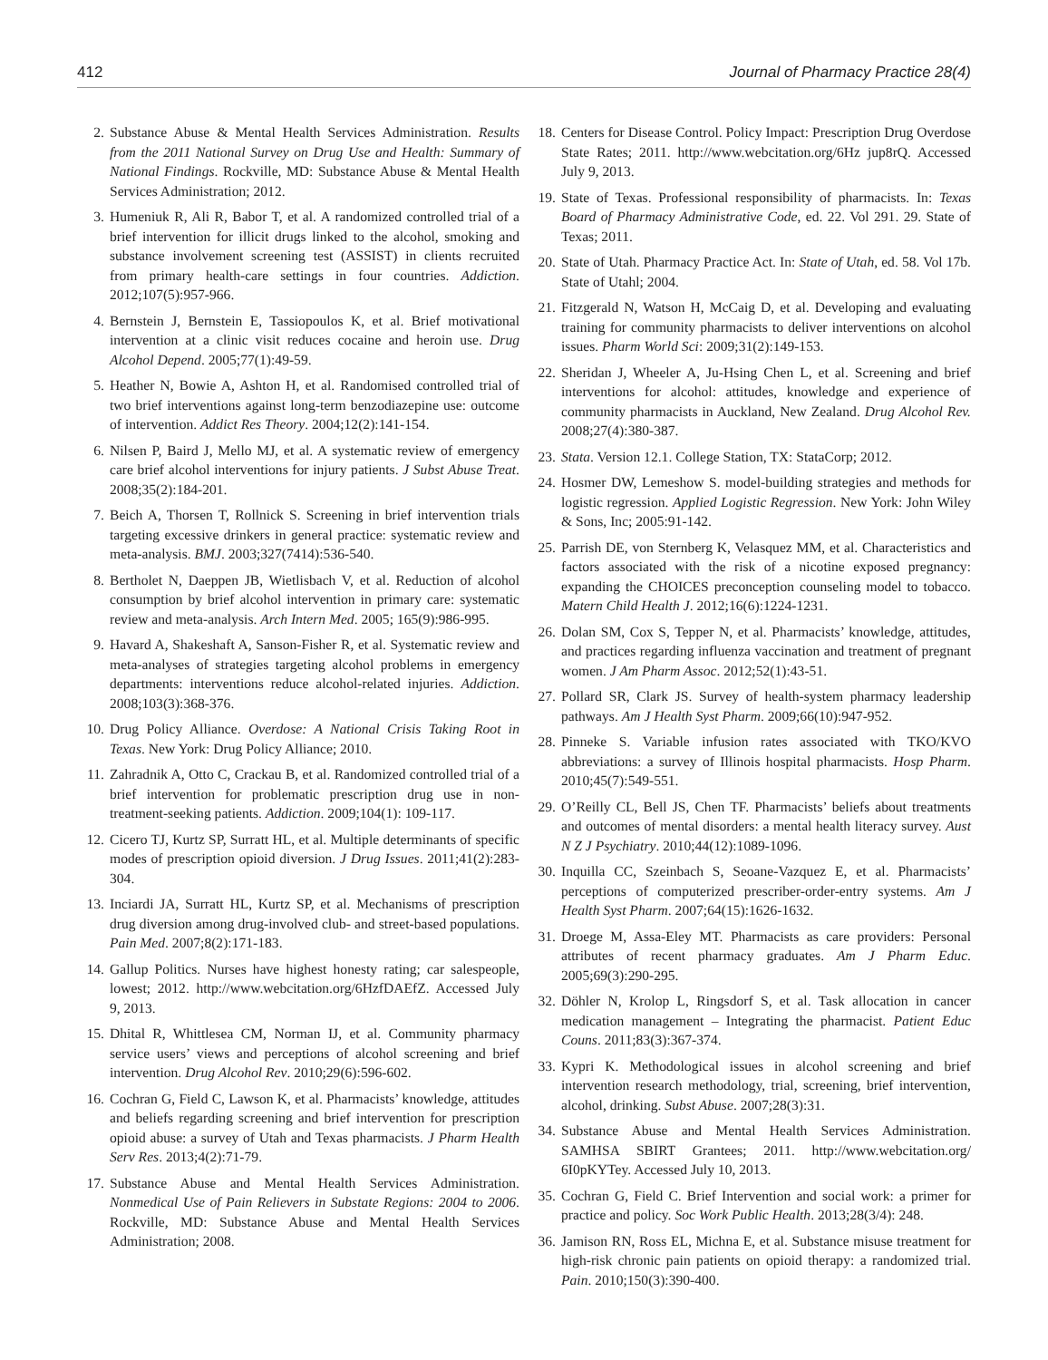412 Journal of Pharmacy Practice 28(4)
2. Substance Abuse & Mental Health Services Administration. Results from the 2011 National Survey on Drug Use and Health: Summary of National Findings. Rockville, MD: Substance Abuse & Mental Health Services Administration; 2012.
3. Humeniuk R, Ali R, Babor T, et al. A randomized controlled trial of a brief intervention for illicit drugs linked to the alcohol, smoking and substance involvement screening test (ASSIST) in clients recruited from primary health-care settings in four countries. Addiction. 2012;107(5):957-966.
4. Bernstein J, Bernstein E, Tassiopoulos K, et al. Brief motivational intervention at a clinic visit reduces cocaine and heroin use. Drug Alcohol Depend. 2005;77(1):49-59.
5. Heather N, Bowie A, Ashton H, et al. Randomised controlled trial of two brief interventions against long-term benzodiazepine use: outcome of intervention. Addict Res Theory. 2004;12(2):141-154.
6. Nilsen P, Baird J, Mello MJ, et al. A systematic review of emergency care brief alcohol interventions for injury patients. J Subst Abuse Treat. 2008;35(2):184-201.
7. Beich A, Thorsen T, Rollnick S. Screening in brief intervention trials targeting excessive drinkers in general practice: systematic review and meta-analysis. BMJ. 2003;327(7414):536-540.
8. Bertholet N, Daeppen JB, Wietlisbach V, et al. Reduction of alcohol consumption by brief alcohol intervention in primary care: systematic review and meta-analysis. Arch Intern Med. 2005; 165(9):986-995.
9. Havard A, Shakeshaft A, Sanson-Fisher R, et al. Systematic review and meta-analyses of strategies targeting alcohol problems in emergency departments: interventions reduce alcohol-related injuries. Addiction. 2008;103(3):368-376.
10. Drug Policy Alliance. Overdose: A National Crisis Taking Root in Texas. New York: Drug Policy Alliance; 2010.
11. Zahradnik A, Otto C, Crackau B, et al. Randomized controlled trial of a brief intervention for problematic prescription drug use in non-treatment-seeking patients. Addiction. 2009;104(1): 109-117.
12. Cicero TJ, Kurtz SP, Surratt HL, et al. Multiple determinants of specific modes of prescription opioid diversion. J Drug Issues. 2011;41(2):283-304.
13. Inciardi JA, Surratt HL, Kurtz SP, et al. Mechanisms of prescription drug diversion among drug-involved club- and street-based populations. Pain Med. 2007;8(2):171-183.
14. Gallup Politics. Nurses have highest honesty rating; car salespeople, lowest; 2012. http://www.webcitation.org/6HzfDAEfZ. Accessed July 9, 2013.
15. Dhital R, Whittlesea CM, Norman IJ, et al. Community pharmacy service users’ views and perceptions of alcohol screening and brief intervention. Drug Alcohol Rev. 2010;29(6):596-602.
16. Cochran G, Field C, Lawson K, et al. Pharmacists’ knowledge, attitudes and beliefs regarding screening and brief intervention for prescription opioid abuse: a survey of Utah and Texas pharmacists. J Pharm Health Serv Res. 2013;4(2):71-79.
17. Substance Abuse and Mental Health Services Administration. Nonmedical Use of Pain Relievers in Substate Regions: 2004 to 2006. Rockville, MD: Substance Abuse and Mental Health Services Administration; 2008.
18. Centers for Disease Control. Policy Impact: Prescription Drug Overdose State Rates; 2011. http://www.webcitation.org/6Hz jup8rQ. Accessed July 9, 2013.
19. State of Texas. Professional responsibility of pharmacists. In: Texas Board of Pharmacy Administrative Code, ed. 22. Vol 291. 29. State of Texas; 2011.
20. State of Utah. Pharmacy Practice Act. In: State of Utah, ed. 58. Vol 17b. State of Utahl; 2004.
21. Fitzgerald N, Watson H, McCaig D, et al. Developing and evaluating training for community pharmacists to deliver interventions on alcohol issues. Pharm World Sci: 2009;31(2):149-153.
22. Sheridan J, Wheeler A, Ju-Hsing Chen L, et al. Screening and brief interventions for alcohol: attitudes, knowledge and experience of community pharmacists in Auckland, New Zealand. Drug Alcohol Rev. 2008;27(4):380-387.
23. Stata. Version 12.1. College Station, TX: StataCorp; 2012.
24. Hosmer DW, Lemeshow S. model-building strategies and methods for logistic regression. Applied Logistic Regression. New York: John Wiley & Sons, Inc; 2005:91-142.
25. Parrish DE, von Sternberg K, Velasquez MM, et al. Characteristics and factors associated with the risk of a nicotine exposed pregnancy: expanding the CHOICES preconception counseling model to tobacco. Matern Child Health J. 2012;16(6):1224-1231.
26. Dolan SM, Cox S, Tepper N, et al. Pharmacists’ knowledge, attitudes, and practices regarding influenza vaccination and treatment of pregnant women. J Am Pharm Assoc. 2012;52(1):43-51.
27. Pollard SR, Clark JS. Survey of health-system pharmacy leadership pathways. Am J Health Syst Pharm. 2009;66(10):947-952.
28. Pinneke S. Variable infusion rates associated with TKO/KVO abbreviations: a survey of Illinois hospital pharmacists. Hosp Pharm. 2010;45(7):549-551.
29. O’Reilly CL, Bell JS, Chen TF. Pharmacists’ beliefs about treatments and outcomes of mental disorders: a mental health literacy survey. Aust N Z J Psychiatry. 2010;44(12):1089-1096.
30. Inquilla CC, Szeinbach S, Seoane-Vazquez E, et al. Pharmacists’ perceptions of computerized prescriber-order-entry systems. Am J Health Syst Pharm. 2007;64(15):1626-1632.
31. Droege M, Assa-Eley MT. Pharmacists as care providers: Personal attributes of recent pharmacy graduates. Am J Pharm Educ. 2005;69(3):290-295.
32. Döhler N, Krolop L, Ringsdorf S, et al. Task allocation in cancer medication management – Integrating the pharmacist. Patient Educ Couns. 2011;83(3):367-374.
33. Kypri K. Methodological issues in alcohol screening and brief intervention research methodology, trial, screening, brief intervention, alcohol, drinking. Subst Abuse. 2007;28(3):31.
34. Substance Abuse and Mental Health Services Administration. SAMHSA SBIRT Grantees; 2011. http://www.webcitation.org/ 6I0pKYTey. Accessed July 10, 2013.
35. Cochran G, Field C. Brief Intervention and social work: a primer for practice and policy. Soc Work Public Health. 2013;28(3/4): 248.
36. Jamison RN, Ross EL, Michna E, et al. Substance misuse treatment for high-risk chronic pain patients on opioid therapy: a randomized trial. Pain. 2010;150(3):390-400.